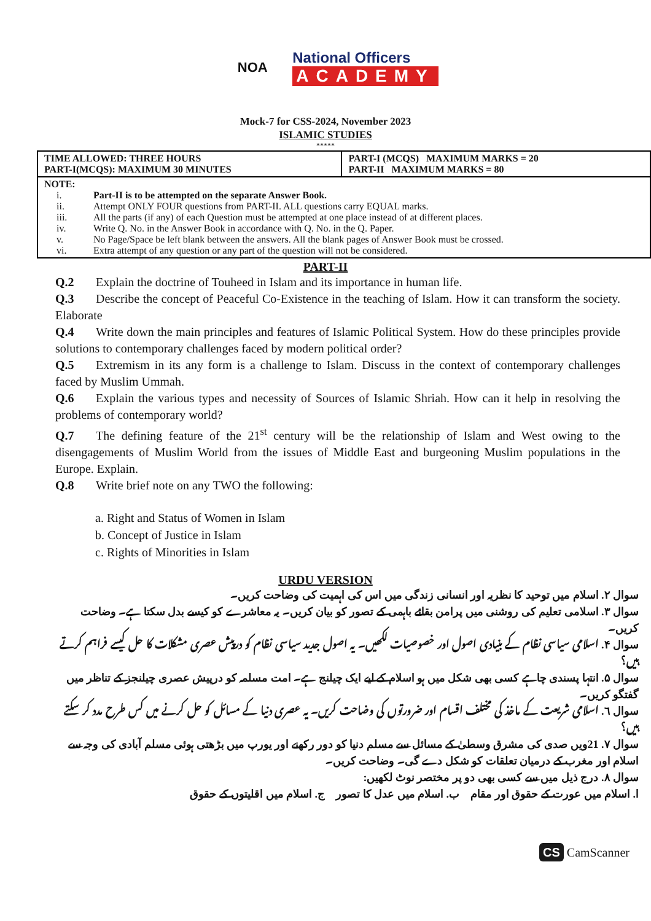NOA
National Officers
ACADEMY
Mock-7 for CSS-2024, November 2023
ISLAMIC STUDIES
*****
| TIME ALLOWED: THREE HOURS PART-I(MCQS): MAXIMUM 30 MINUTES | PART-I (MCQS) MAXIMUM MARKS = 20 PART-II MAXIMUM MARKS = 80 |
| NOTE: i. Part-II is to be attempted on the separate Answer Book. ii. Attempt ONLY FOUR questions from PART-II. ALL questions carry EQUAL marks. iii. All the parts (if any) of each Question must be attempted at one place instead of at different places. iv. Write Q. No. in the Answer Book in accordance with Q. No. in the Q. Paper. v. No Page/Space be left blank between the answers. All the blank pages of Answer Book must be crossed. vi. Extra attempt of any question or any part of the question will not be considered. | |
PART-II
Q.2 Explain the doctrine of Touheed in Islam and its importance in human life.
Q.3 Describe the concept of Peaceful Co-Existence in the teaching of Islam. How it can transform the society. Elaborate
Q.4 Write down the main principles and features of Islamic Political System. How do these principles provide solutions to contemporary challenges faced by modern political order?
Q.5 Extremism in its any form is a challenge to Islam. Discuss in the context of contemporary challenges faced by Muslim Ummah.
Q.6 Explain the various types and necessity of Sources of Islamic Shriah. How can it help in resolving the problems of contemporary world?
Q.7 The defining feature of the 21<sup>st</sup> century will be the relationship of Islam and West owing to the disengagements of Muslim World from the issues of Middle East and burgeoning Muslim populations in the Europe. Explain.
Q.8 Write brief note on any TWO the following:
a. Right and Status of Women in Islam
b. Concept of Justice in Islam
c. Rights of Minorities in Islam
URDU VERSION
سوال ۲. اسلام میں توحید کا نظریہ اور انسانی زندگی میں اس کی اہمیت کی وضاحت کریں۔
سوال ۳. اسلامی تعلیم کی روشنی میں پرامن بقائے باہمی کے تصور کو بیان کریں۔ یہ معاشرے کو کیسے بدل سکتا ہے۔ وضاحت کریں۔
سوال ۴. اسلامی سیاسی نظام کے بنیادی اصول اور خصوصیات لکھیں۔ یہ اصول جدید سیاسی نظام کو درپیش عصری مشکلات کا حل کیسے فراہم کرتے ہیں؟
سوال ۵. انتہا پسندی چاہے کسی بھی شکل میں ہو اسلام کے لیے ایک چیلنج ہے۔ امت مسلمہ کو درپیش عصری چیلنجز کے تناظر میں گفتگو کریں۔
سوال ٦. اسلامی شریعت کے ماخذ کی مختلف اقسام اور ضرورتوں کی وضاحت کریں۔ یہ عصری دنیا کے مسائل کو حل کرنے میں کس طرح مدد کر سکتے ہیں؟
سوال ۷. 21ویں صدی کی مشرق وسطیٰ کے مسائل سے مسلم دنیا کو دور رکھنے اور یورپ میں بڑھتی ہوئی مسلم آبادی کی وجہ سے اسلام اور مغرب کے درمیان تعلقات کو شکل دے گی۔ وضاحت کریں۔
سوال ۸. درج ذیل میں سے کسی بھی دو پر مختصر نوٹ لکھیں:
ا. اسلام میں عورت کے حقوق اور مقام ب. اسلام میں عدل کا تصور ج. اسلام میں اقلیتوں کے حقوق
CS CamScanner